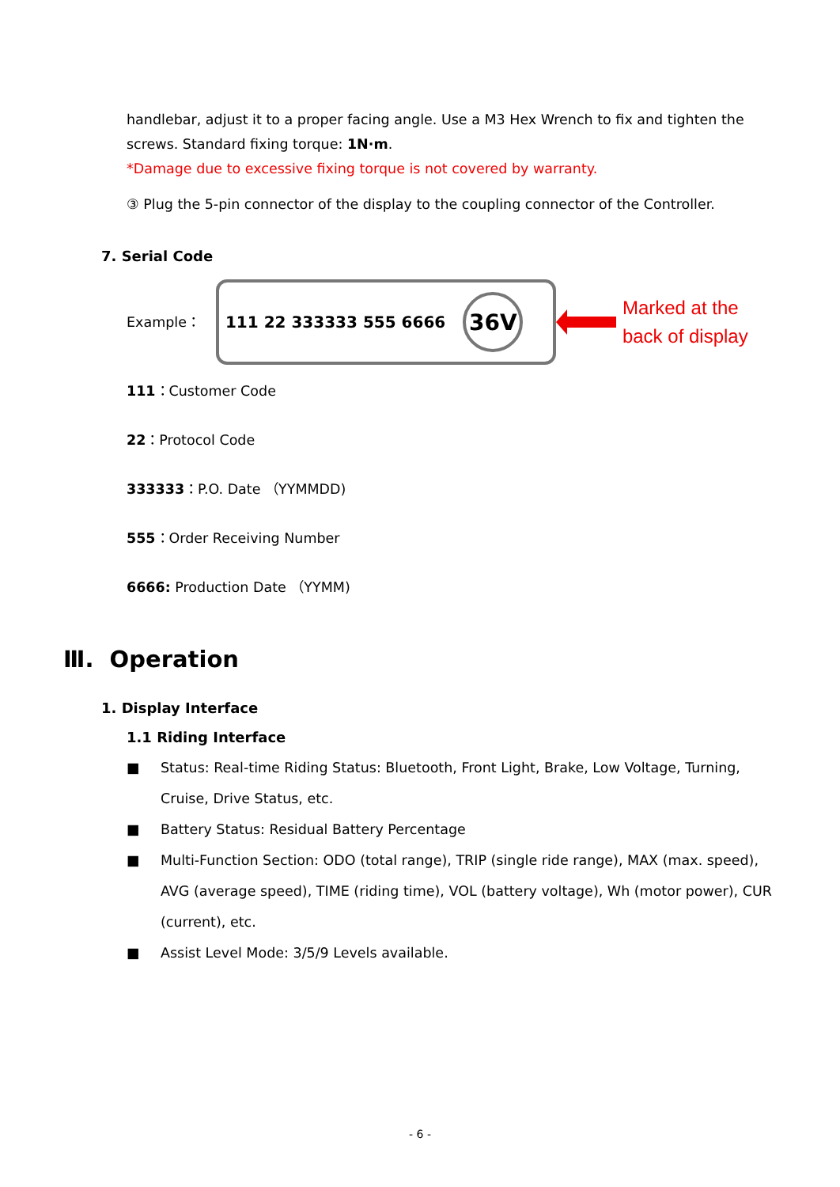handlebar, adjust it to a proper facing angle. Use a M3 Hex Wrench to fix and tighten the screws. Standard fixing torque: 1N·m.
*Damage due to excessive fixing torque is not covered by warranty.
③ Plug the 5-pin connector of the display to the coupling connector of the Controller.
7. Serial Code
Example：
111 22 333333 555 6666
36V
Marked at the
back of display
111：Customer Code
22：Protocol Code
333333：P.O. Date （YYMMDD)
555：Order Receiving Number
6666: Production Date （YYMM)
Ⅲ. Operation
1. Display Interface
1.1 Riding Interface
■ Status: Real-time Riding Status: Bluetooth, Front Light, Brake, Low Voltage, Turning, Cruise, Drive Status, etc.
■ Battery Status: Residual Battery Percentage
■ Multi-Function Section: ODO (total range), TRIP (single ride range), MAX (max. speed), AVG (average speed), TIME (riding time), VOL (battery voltage), Wh (motor power), CUR (current), etc.
■ Assist Level Mode: 3/5/9 Levels available.
- 6 -